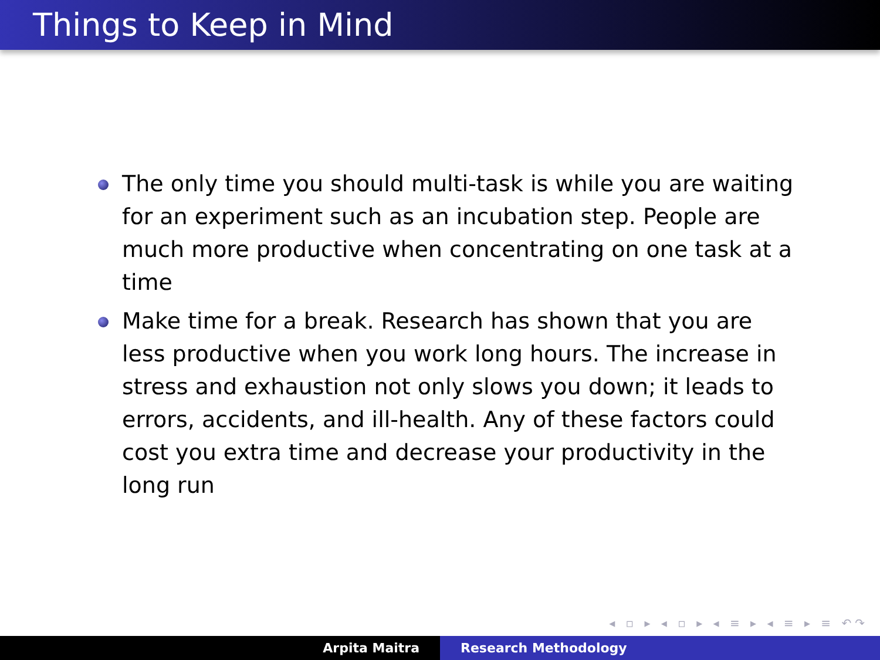Things to Keep in Mind
The only time you should multi-task is while you are waiting for an experiment such as an incubation step. People are much more productive when concentrating on one task at a time
Make time for a break. Research has shown that you are less productive when you work long hours. The increase in stress and exhaustion not only slows you down; it leads to errors, accidents, and ill-health. Any of these factors could cost you extra time and decrease your productivity in the long run
◂ ▫ ▸ ◂ ▫ ▸ ◂ ≡ ▸ ◂ ≡ ▸ ≡ ↶↷
Arpita Maitra Research Methodology